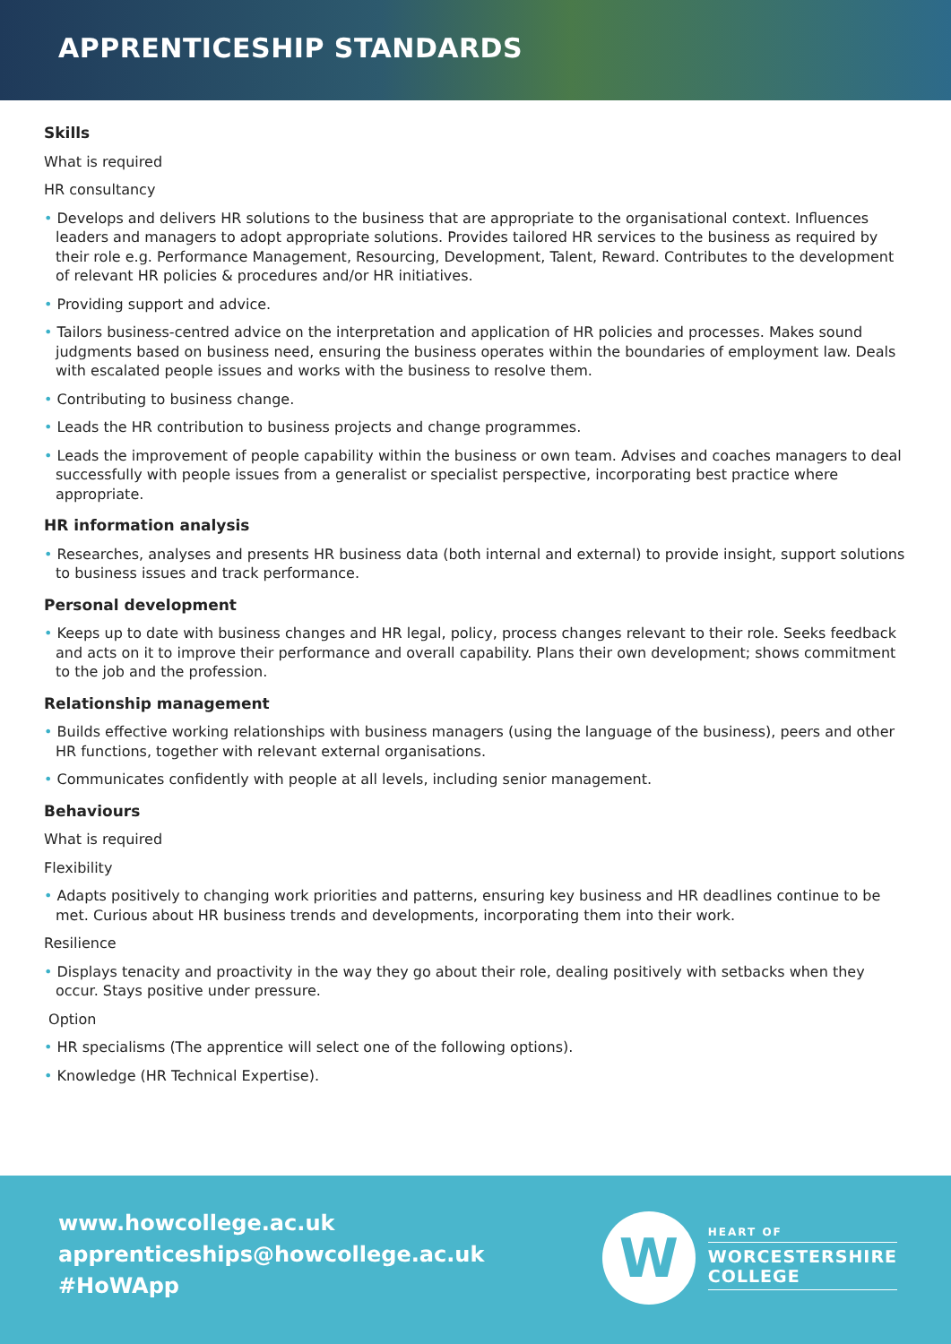APPRENTICESHIP STANDARDS
Skills
What is required
HR consultancy
• Develops and delivers HR solutions to the business that are appropriate to the organisational context. Influences leaders and managers to adopt appropriate solutions. Provides tailored HR services to the business as required by their role e.g. Performance Management, Resourcing, Development, Talent, Reward. Contributes to the development of relevant HR policies & procedures and/or HR initiatives.
• Providing support and advice.
• Tailors business-centred advice on the interpretation and application of HR policies and processes. Makes sound judgments based on business need, ensuring the business operates within the boundaries of employment law. Deals with escalated people issues and works with the business to resolve them.
• Contributing to business change.
• Leads the HR contribution to business projects and change programmes.
• Leads the improvement of people capability within the business or own team. Advises and coaches managers to deal successfully with people issues from a generalist or specialist perspective, incorporating best practice where appropriate.
HR information analysis
• Researches, analyses and presents HR business data (both internal and external) to provide insight, support solutions to business issues and track performance.
Personal development
• Keeps up to date with business changes and HR legal, policy, process changes relevant to their role. Seeks feedback and acts on it to improve their performance and overall capability. Plans their own development; shows commitment to the job and the profession.
Relationship management
• Builds effective working relationships with business managers (using the language of the business), peers and other HR functions, together with relevant external organisations.
• Communicates confidently with people at all levels, including senior management.
Behaviours
What is required
Flexibility
• Adapts positively to changing work priorities and patterns, ensuring key business and HR deadlines continue to be met. Curious about HR business trends and developments, incorporating them into their work.
Resilience
• Displays tenacity and proactivity in the way they go about their role, dealing positively with setbacks when they occur. Stays positive under pressure.
Option
• HR specialisms (The apprentice will select one of the following options).
• Knowledge (HR Technical Expertise).
www.howcollege.ac.uk
apprenticeships@howcollege.ac.uk
#HoWApp
W
HEART OF
WORCESTERSHIRE
COLLEGE